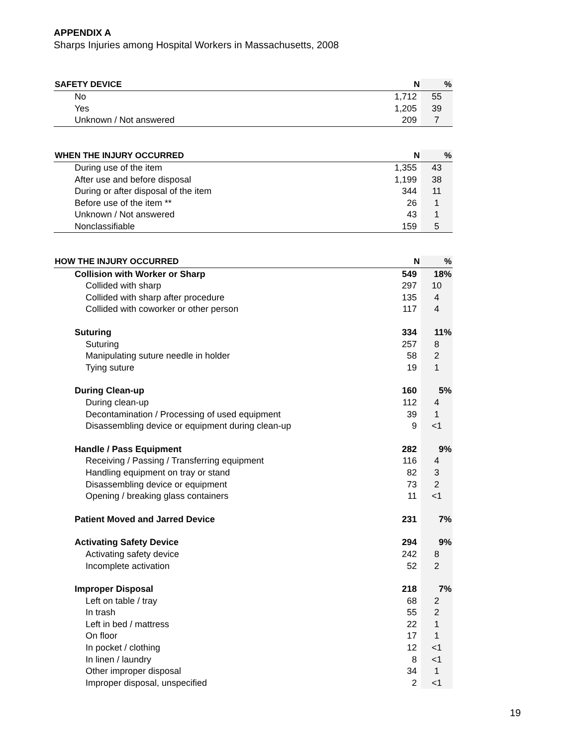APPENDIX A
Sharps Injuries among Hospital Workers in Massachusetts, 2008
| SAFETY DEVICE | N | % |
| --- | --- | --- |
| No | 1,712 | 55 |
| Yes | 1,205 | 39 |
| Unknown / Not answered | 209 | 7 |
| WHEN THE INJURY OCCURRED | N | % |
| --- | --- | --- |
| During use of the item | 1,355 | 43 |
| After use and before disposal | 1,199 | 38 |
| During or after disposal of the item | 344 | 11 |
| Before use of the item ** | 26 | 1 |
| Unknown / Not answered | 43 | 1 |
| Nonclassifiable | 159 | 5 |
| HOW THE INJURY OCCURRED | N | % |
| --- | --- | --- |
| Collision with Worker or Sharp | 549 | 18% |
| Collided with sharp | 297 | 10 |
| Collided with sharp after procedure | 135 | 4 |
| Collided with coworker or other person | 117 | 4 |
| Suturing | 334 | 11% |
| Suturing | 257 | 8 |
| Manipulating suture needle in holder | 58 | 2 |
| Tying suture | 19 | 1 |
| During Clean-up | 160 | 5% |
| During clean-up | 112 | 4 |
| Decontamination / Processing of used equipment | 39 | 1 |
| Disassembling device or equipment during clean-up | 9 | <1 |
| Handle / Pass Equipment | 282 | 9% |
| Receiving / Passing / Transferring equipment | 116 | 4 |
| Handling equipment on tray or stand | 82 | 3 |
| Disassembling device or equipment | 73 | 2 |
| Opening / breaking glass containers | 11 | <1 |
| Patient Moved and Jarred Device | 231 | 7% |
| Activating Safety Device | 294 | 9% |
| Activating safety device | 242 | 8 |
| Incomplete activation | 52 | 2 |
| Improper Disposal | 218 | 7% |
| Left on table / tray | 68 | 2 |
| In trash | 55 | 2 |
| Left in bed / mattress | 22 | 1 |
| On floor | 17 | 1 |
| In pocket / clothing | 12 | <1 |
| In linen / laundry | 8 | <1 |
| Other improper disposal | 34 | 1 |
| Improper disposal, unspecified | 2 | <1 |
19